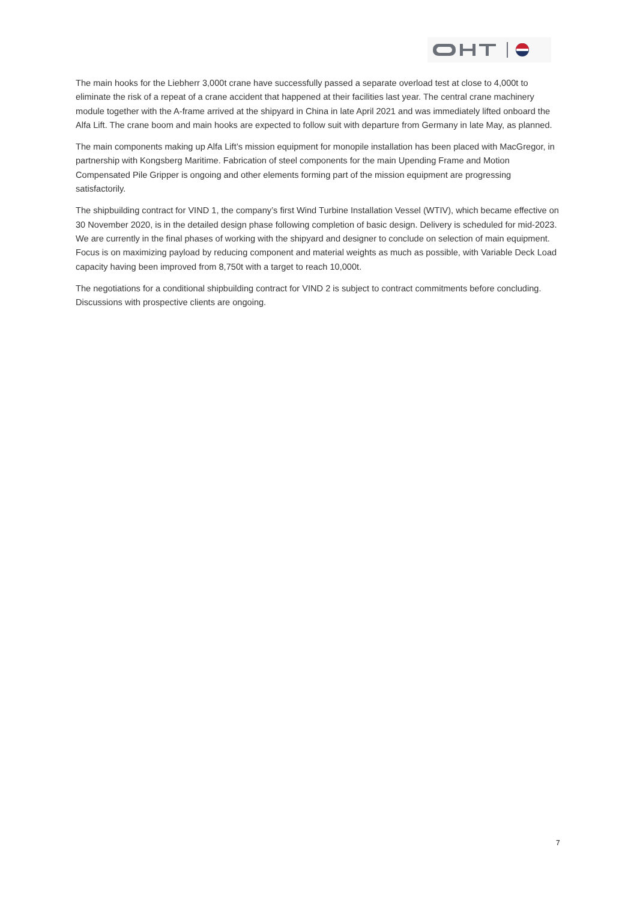The main hooks for the Liebherr 3,000t crane have successfully passed a separate overload test at close to 4,000t to eliminate the risk of a repeat of a crane accident that happened at their facilities last year. The central crane machinery module together with the A-frame arrived at the shipyard in China in late April 2021 and was immediately lifted onboard the Alfa Lift. The crane boom and main hooks are expected to follow suit with departure from Germany in late May, as planned.
The main components making up Alfa Lift’s mission equipment for monopile installation has been placed with MacGregor, in partnership with Kongsberg Maritime. Fabrication of steel components for the main Upending Frame and Motion Compensated Pile Gripper is ongoing and other elements forming part of the mission equipment are progressing satisfactorily.
The shipbuilding contract for VIND 1, the company’s first Wind Turbine Installation Vessel (WTIV), which became effective on 30 November 2020, is in the detailed design phase following completion of basic design. Delivery is scheduled for mid-2023. We are currently in the final phases of working with the shipyard and designer to conclude on selection of main equipment. Focus is on maximizing payload by reducing component and material weights as much as possible, with Variable Deck Load capacity having been improved from 8,750t with a target to reach 10,000t.
The negotiations for a conditional shipbuilding contract for VIND 2 is subject to contract commitments before concluding. Discussions with prospective clients are ongoing.
7